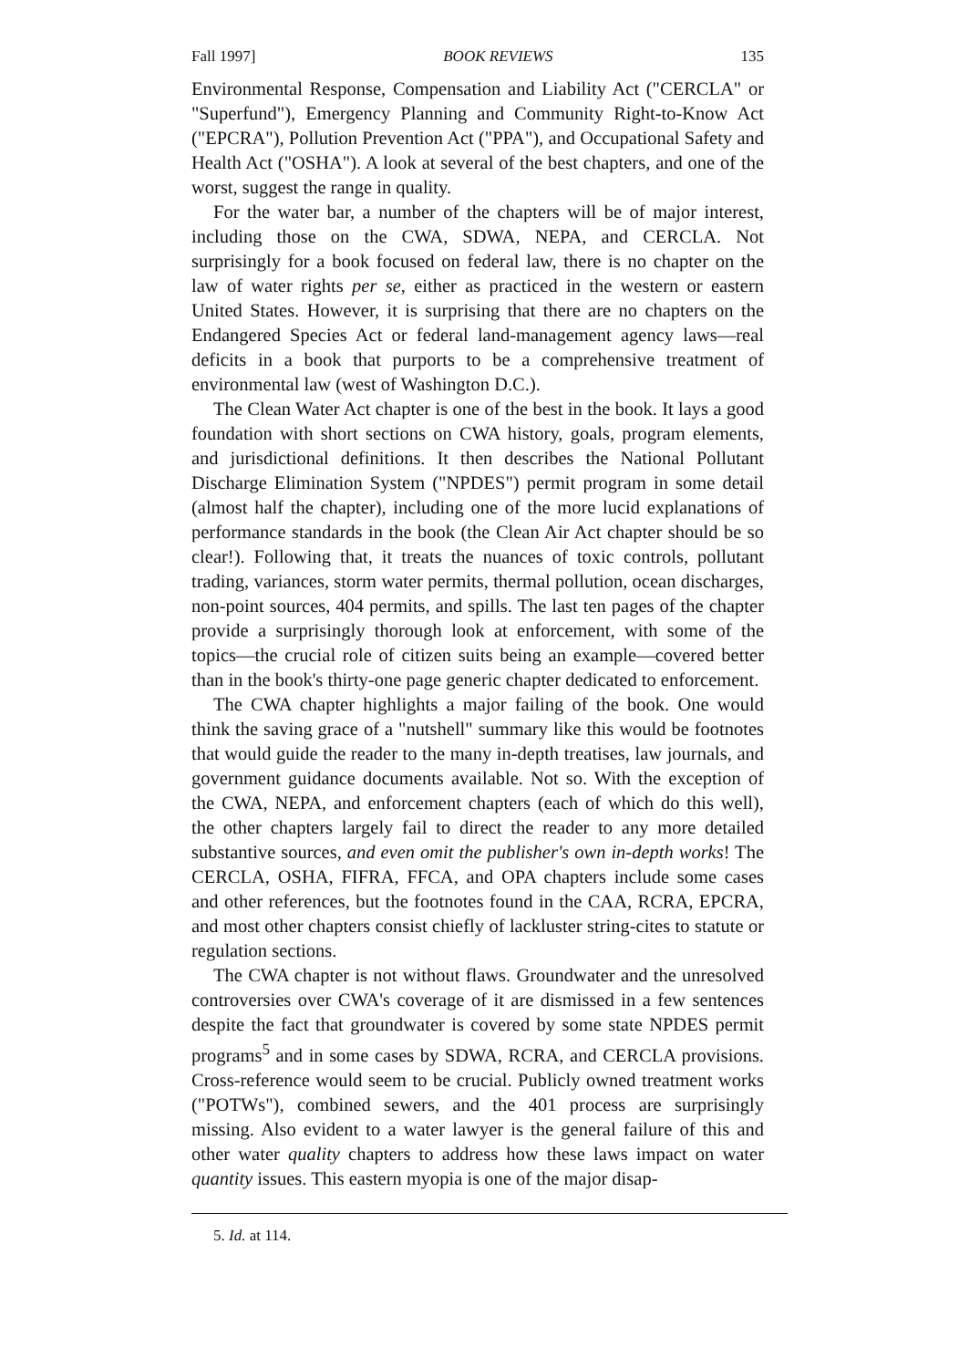Fall 1997] BOOK REVIEWS 135
Environmental Response, Compensation and Liability Act ("CERCLA" or "Superfund"), Emergency Planning and Community Right-to-Know Act ("EPCRA"), Pollution Prevention Act ("PPA"), and Occupational Safety and Health Act ("OSHA"). A look at several of the best chapters, and one of the worst, suggest the range in quality.
For the water bar, a number of the chapters will be of major interest, including those on the CWA, SDWA, NEPA, and CERCLA. Not surprisingly for a book focused on federal law, there is no chapter on the law of water rights per se, either as practiced in the western or eastern United States. However, it is surprising that there are no chapters on the Endangered Species Act or federal land-management agency laws—real deficits in a book that purports to be a comprehensive treatment of environmental law (west of Washington D.C.).
The Clean Water Act chapter is one of the best in the book. It lays a good foundation with short sections on CWA history, goals, program elements, and jurisdictional definitions. It then describes the National Pollutant Discharge Elimination System ("NPDES") permit program in some detail (almost half the chapter), including one of the more lucid explanations of performance standards in the book (the Clean Air Act chapter should be so clear!). Following that, it treats the nuances of toxic controls, pollutant trading, variances, storm water permits, thermal pollution, ocean discharges, non-point sources, 404 permits, and spills. The last ten pages of the chapter provide a surprisingly thorough look at enforcement, with some of the topics—the crucial role of citizen suits being an example—covered better than in the book's thirty-one page generic chapter dedicated to enforcement.
The CWA chapter highlights a major failing of the book. One would think the saving grace of a "nutshell" summary like this would be footnotes that would guide the reader to the many in-depth treatises, law journals, and government guidance documents available. Not so. With the exception of the CWA, NEPA, and enforcement chapters (each of which do this well), the other chapters largely fail to direct the reader to any more detailed substantive sources, and even omit the publisher's own in-depth works! The CERCLA, OSHA, FIFRA, FFCA, and OPA chapters include some cases and other references, but the footnotes found in the CAA, RCRA, EPCRA, and most other chapters consist chiefly of lackluster string-cites to statute or regulation sections.
The CWA chapter is not without flaws. Groundwater and the unresolved controversies over CWA's coverage of it are dismissed in a few sentences despite the fact that groundwater is covered by some state NPDES permit programs<sup>5</sup> and in some cases by SDWA, RCRA, and CERCLA provisions. Cross-reference would seem to be crucial. Publicly owned treatment works ("POTWs"), combined sewers, and the 401 process are surprisingly missing. Also evident to a water lawyer is the general failure of this and other water quality chapters to address how these laws impact on water quantity issues. This eastern myopia is one of the major disap-
5. Id. at 114.